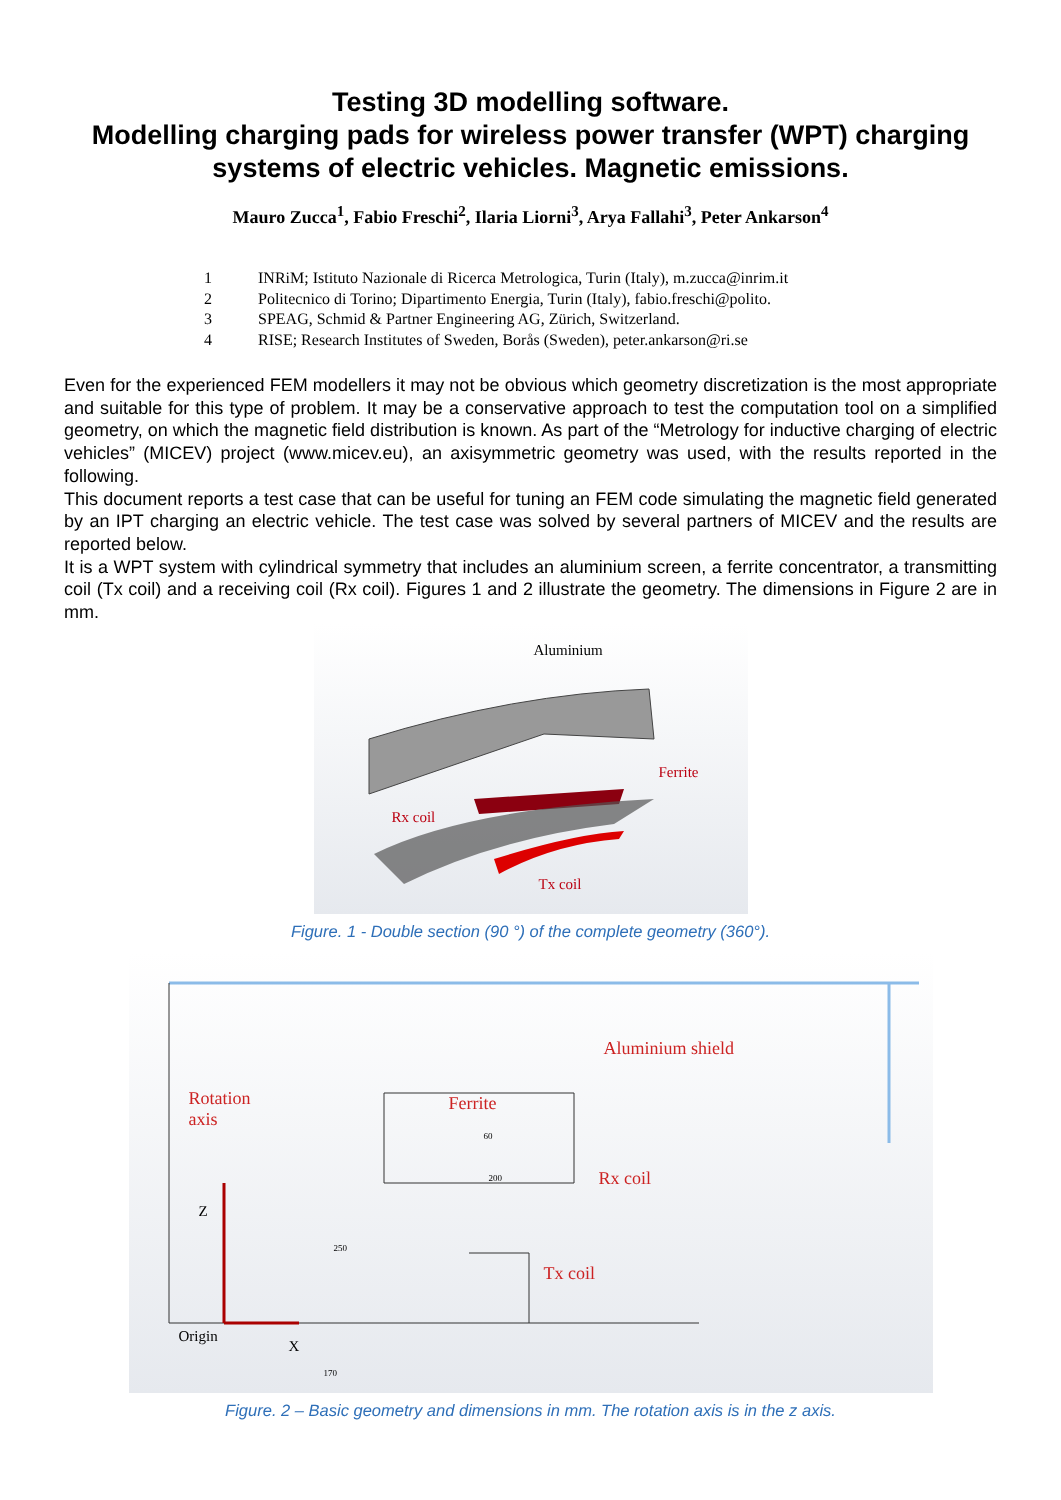Testing 3D modelling software.
Modelling charging pads for wireless power transfer (WPT) charging systems of electric vehicles. Magnetic emissions.
Mauro Zucca<sup>1</sup>, Fabio Freschi<sup>2</sup>, Ilaria Liorni<sup>3</sup>, Arya Fallahi<sup>3</sup>, Peter Ankarson<sup>4</sup>
1 INRiM; Istituto Nazionale di Ricerca Metrologica, Turin (Italy), m.zucca@inrim.it
2 Politecnico di Torino; Dipartimento Energia, Turin (Italy), fabio.freschi@polito.
3 SPEAG, Schmid & Partner Engineering AG, Zürich, Switzerland.
4 RISE; Research Institutes of Sweden, Borås (Sweden), peter.ankarson@ri.se
Even for the experienced FEM modellers it may not be obvious which geometry discretization is the most appropriate and suitable for this type of problem. It may be a conservative approach to test the computation tool on a simplified geometry, on which the magnetic field distribution is known. As part of the “Metrology for inductive charging of electric vehicles” (MICEV) project (www.micev.eu), an axisymmetric geometry was used, with the results reported in the following.
This document reports a test case that can be useful for tuning an FEM code simulating the magnetic field generated by an IPT charging an electric vehicle. The test case was solved by several partners of MICEV and the results are reported below.
It is a WPT system with cylindrical symmetry that includes an aluminium screen, a ferrite concentrator, a transmitting coil (Tx coil) and a receiving coil (Rx coil). Figures 1 and 2 illustrate the geometry. The dimensions in Figure 2 are in mm.
Aluminium
Ferrite
Rx coil
Tx coil
Figure. 1 - Double section (90 °) of the complete geometry (360°).
Aluminium shield
Rotation
axis
Ferrite
Rx coil
Tx coil
Z
Origin
X
170
250
200
60
Figure. 2 – Basic geometry and dimensions in mm. The rotation axis is in the z axis.